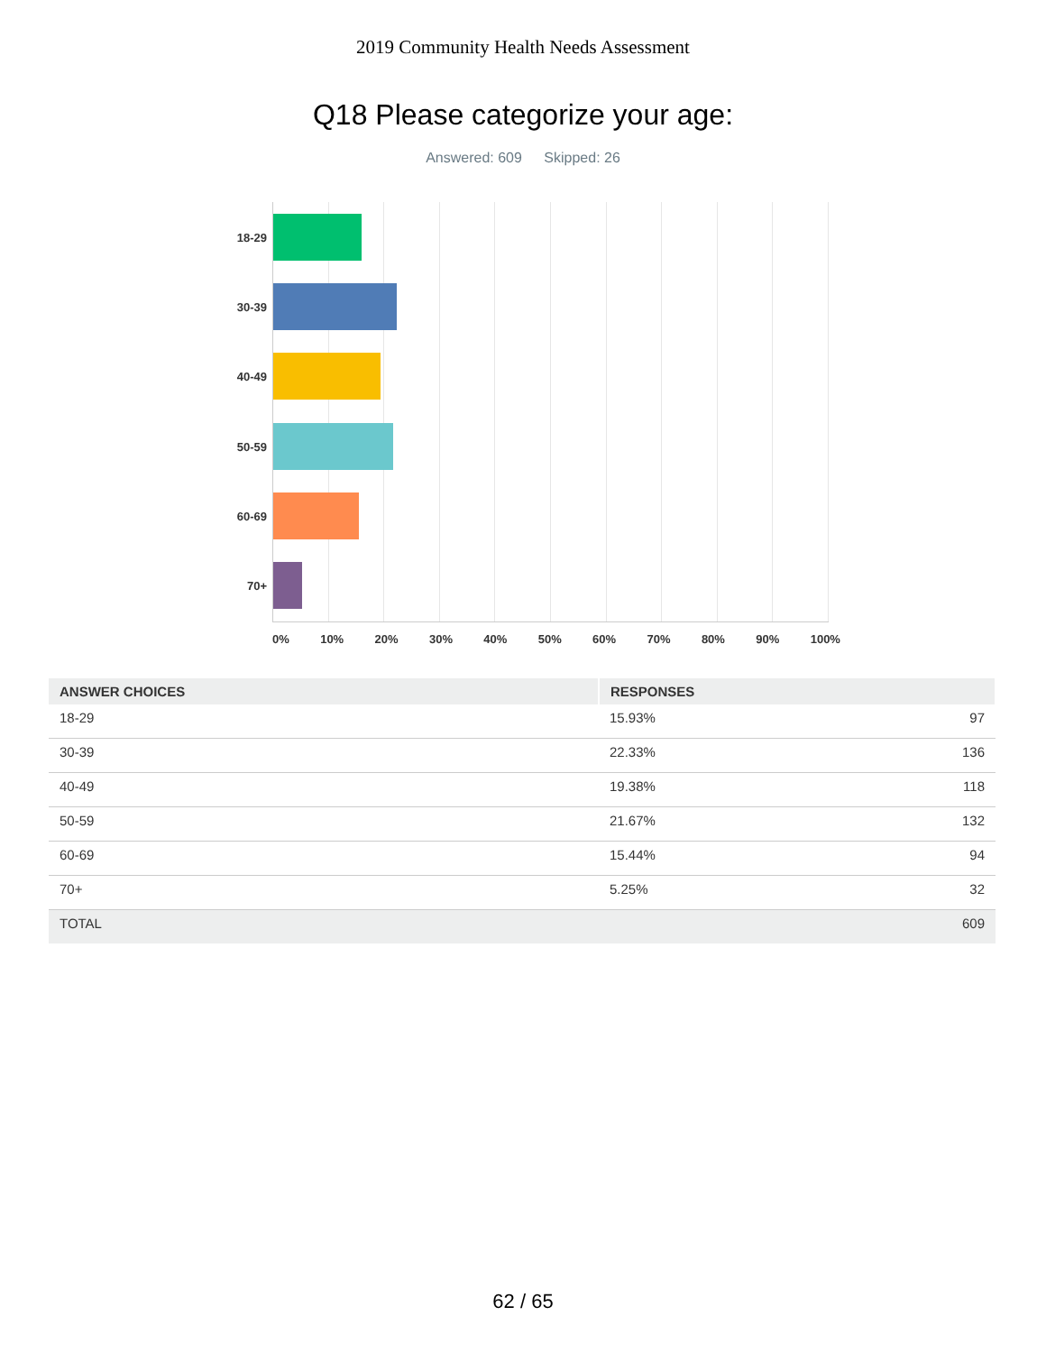2019 Community Health Needs Assessment
Q18 Please categorize your age:
Answered: 609 Skipped: 26
18-29
30-39
40-49
50-59
60-69
70+
0% 10% 20% 30% 40% 50% 60% 70% 80% 90% 100%
| ANSWER CHOICES | RESPONSES | |
| --- | --- | --- |
| 18-29 | 15.93% | 97 |
| 30-39 | 22.33% | 136 |
| 40-49 | 19.38% | 118 |
| 50-59 | 21.67% | 132 |
| 60-69 | 15.44% | 94 |
| 70+ | 5.25% | 32 |
| TOTAL | | 609 |
62 / 65